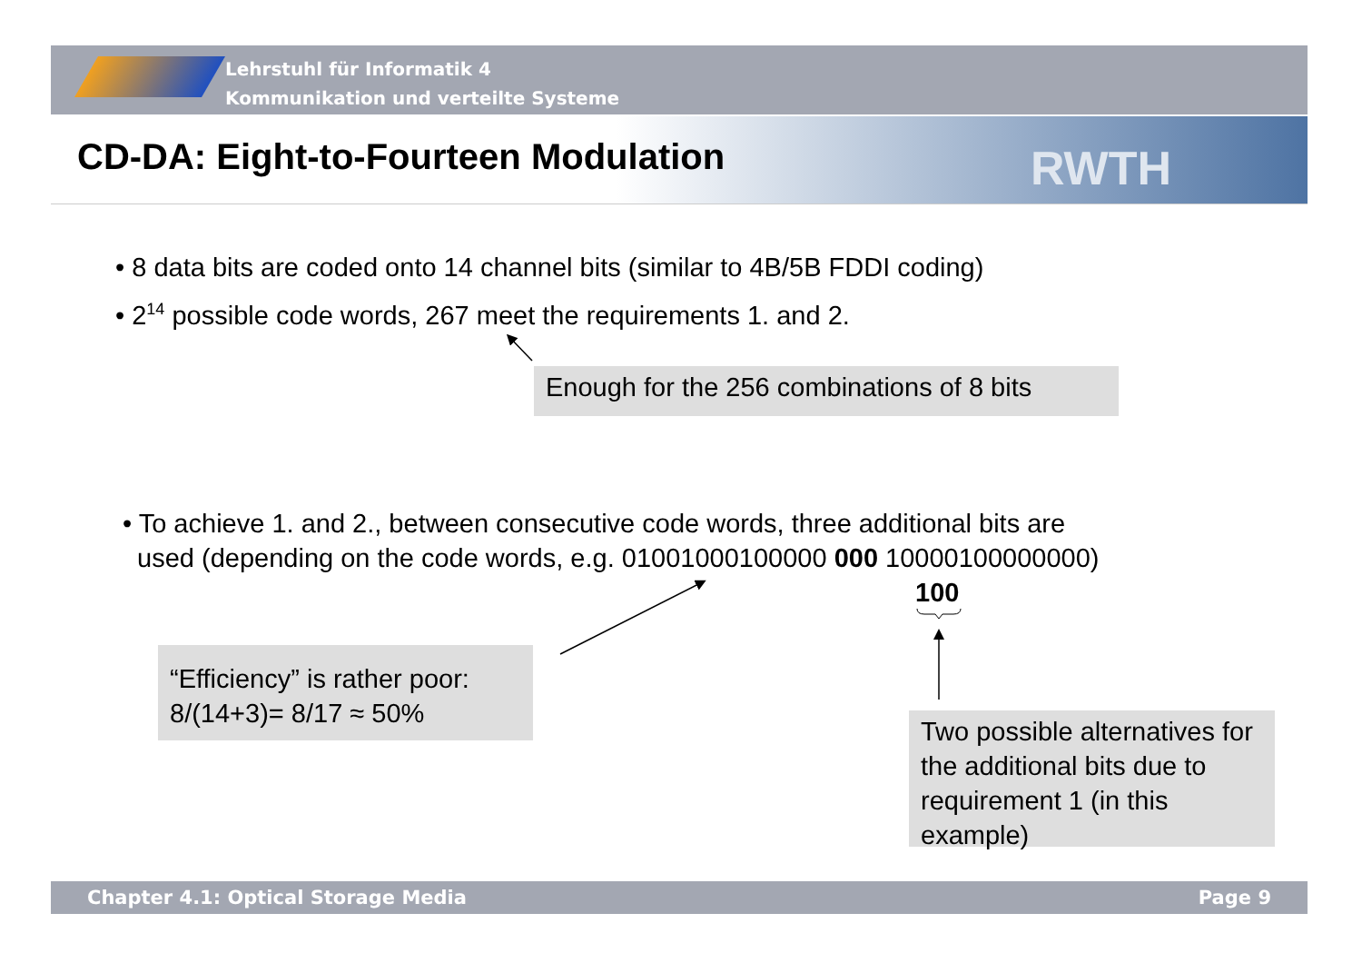Lehrstuhl für Informatik 4
Kommunikation und verteilte Systeme
RWTH
CD-DA: Eight-to-Fourteen Modulation
• 8 data bits are coded onto 14 channel bits (similar to 4B/5B FDDI coding)
• 2<sup>14</sup> possible code words, 267 meet the requirements 1. and 2.
Enough for the 256 combinations of 8 bits
• To achieve 1. and 2., between consecutive code words, three additional bits are
used (depending on the code words, e.g. 01001000100000 000 10000100000000)
100
“Efficiency” is rather poor:
8/(14+3)= 8/17 ≈ 50%
Two possible alternatives for the additional bits due to requirement 1 (in this example)
Chapter 4.1: Optical Storage Media Page 9